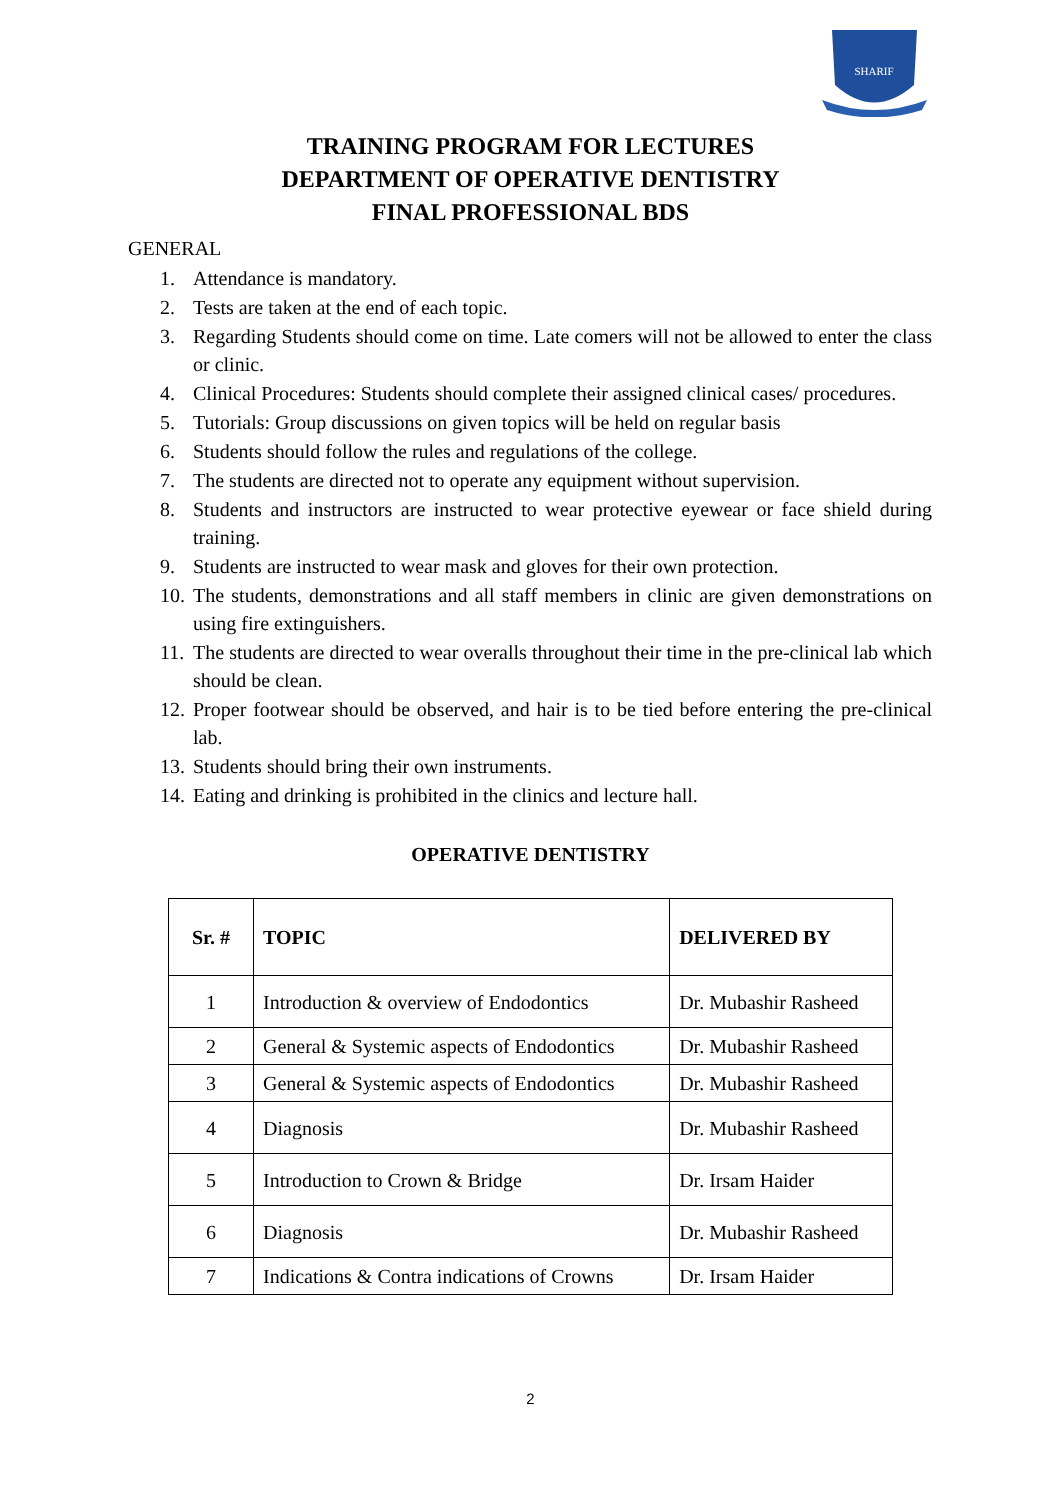SHARIF
TRAINING PROGRAM FOR LECTURES
DEPARTMENT OF OPERATIVE DENTISTRY
FINAL PROFESSIONAL BDS
GENERAL
1. Attendance is mandatory.
2. Tests are taken at the end of each topic.
3. Regarding Students should come on time. Late comers will not be allowed to enter the class or clinic.
4. Clinical Procedures: Students should complete their assigned clinical cases/ procedures.
5. Tutorials: Group discussions on given topics will be held on regular basis
6. Students should follow the rules and regulations of the college.
7. The students are directed not to operate any equipment without supervision.
8. Students and instructors are instructed to wear protective eyewear or face shield during training.
9. Students are instructed to wear mask and gloves for their own protection.
10. The students, demonstrations and all staff members in clinic are given demonstrations on using fire extinguishers.
11. The students are directed to wear overalls throughout their time in the pre-clinical lab which should be clean.
12. Proper footwear should be observed, and hair is to be tied before entering the pre-clinical lab.
13. Students should bring their own instruments.
14. Eating and drinking is prohibited in the clinics and lecture hall.
OPERATIVE DENTISTRY
| Sr. # | TOPIC | DELIVERED BY |
| --- | --- | --- |
| 1 | Introduction & overview of Endodontics | Dr. Mubashir Rasheed |
| 2 | General & Systemic aspects of Endodontics | Dr. Mubashir Rasheed |
| 3 | General & Systemic aspects of Endodontics | Dr. Mubashir Rasheed |
| 4 | Diagnosis | Dr. Mubashir Rasheed |
| 5 | Introduction to Crown & Bridge | Dr. Irsam Haider |
| 6 | Diagnosis | Dr. Mubashir Rasheed |
| 7 | Indications & Contra indications of Crowns | Dr. Irsam Haider |
2